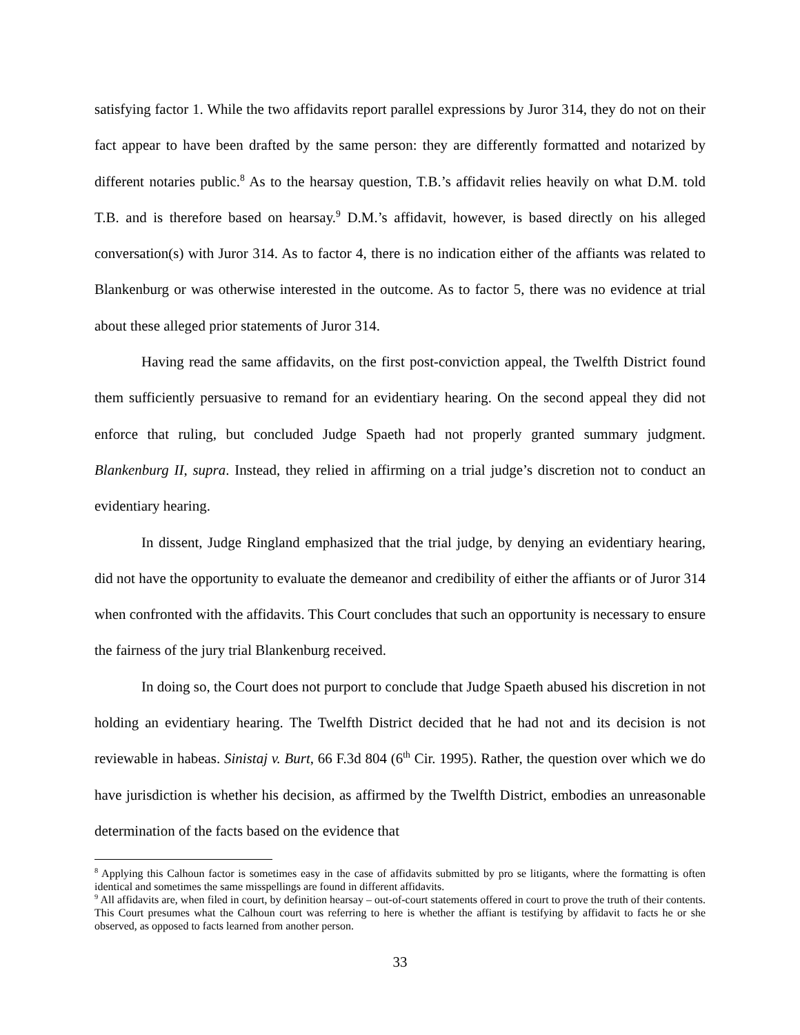satisfying factor 1. While the two affidavits report parallel expressions by Juror 314, they do not on their fact appear to have been drafted by the same person: they are differently formatted and notarized by different notaries public.<sup>8</sup> As to the hearsay question, T.B.’s affidavit relies heavily on what D.M. told T.B. and is therefore based on hearsay.<sup>9</sup> D.M.’s affidavit, however, is based directly on his alleged conversation(s) with Juror 314. As to factor 4, there is no indication either of the affiants was related to Blankenburg or was otherwise interested in the outcome. As to factor 5, there was no evidence at trial about these alleged prior statements of Juror 314.
Having read the same affidavits, on the first post-conviction appeal, the Twelfth District found them sufficiently persuasive to remand for an evidentiary hearing. On the second appeal they did not enforce that ruling, but concluded Judge Spaeth had not properly granted summary judgment. Blankenburg II, supra. Instead, they relied in affirming on a trial judge’s discretion not to conduct an evidentiary hearing.
In dissent, Judge Ringland emphasized that the trial judge, by denying an evidentiary hearing, did not have the opportunity to evaluate the demeanor and credibility of either the affiants or of Juror 314 when confronted with the affidavits. This Court concludes that such an opportunity is necessary to ensure the fairness of the jury trial Blankenburg received.
In doing so, the Court does not purport to conclude that Judge Spaeth abused his discretion in not holding an evidentiary hearing. The Twelfth District decided that he had not and its decision is not reviewable in habeas. Sinistaj v. Burt, 66 F.3d 804 (6<sup>th</sup> Cir. 1995). Rather, the question over which we do have jurisdiction is whether his decision, as affirmed by the Twelfth District, embodies an unreasonable determination of the facts based on the evidence that
<sup>8</sup> Applying this Calhoun factor is sometimes easy in the case of affidavits submitted by pro se litigants, where the formatting is often identical and sometimes the same misspellings are found in different affidavits.
<sup>9</sup> All affidavits are, when filed in court, by definition hearsay – out-of-court statements offered in court to prove the truth of their contents. This Court presumes what the Calhoun court was referring to here is whether the affiant is testifying by affidavit to facts he or she observed, as opposed to facts learned from another person.
33